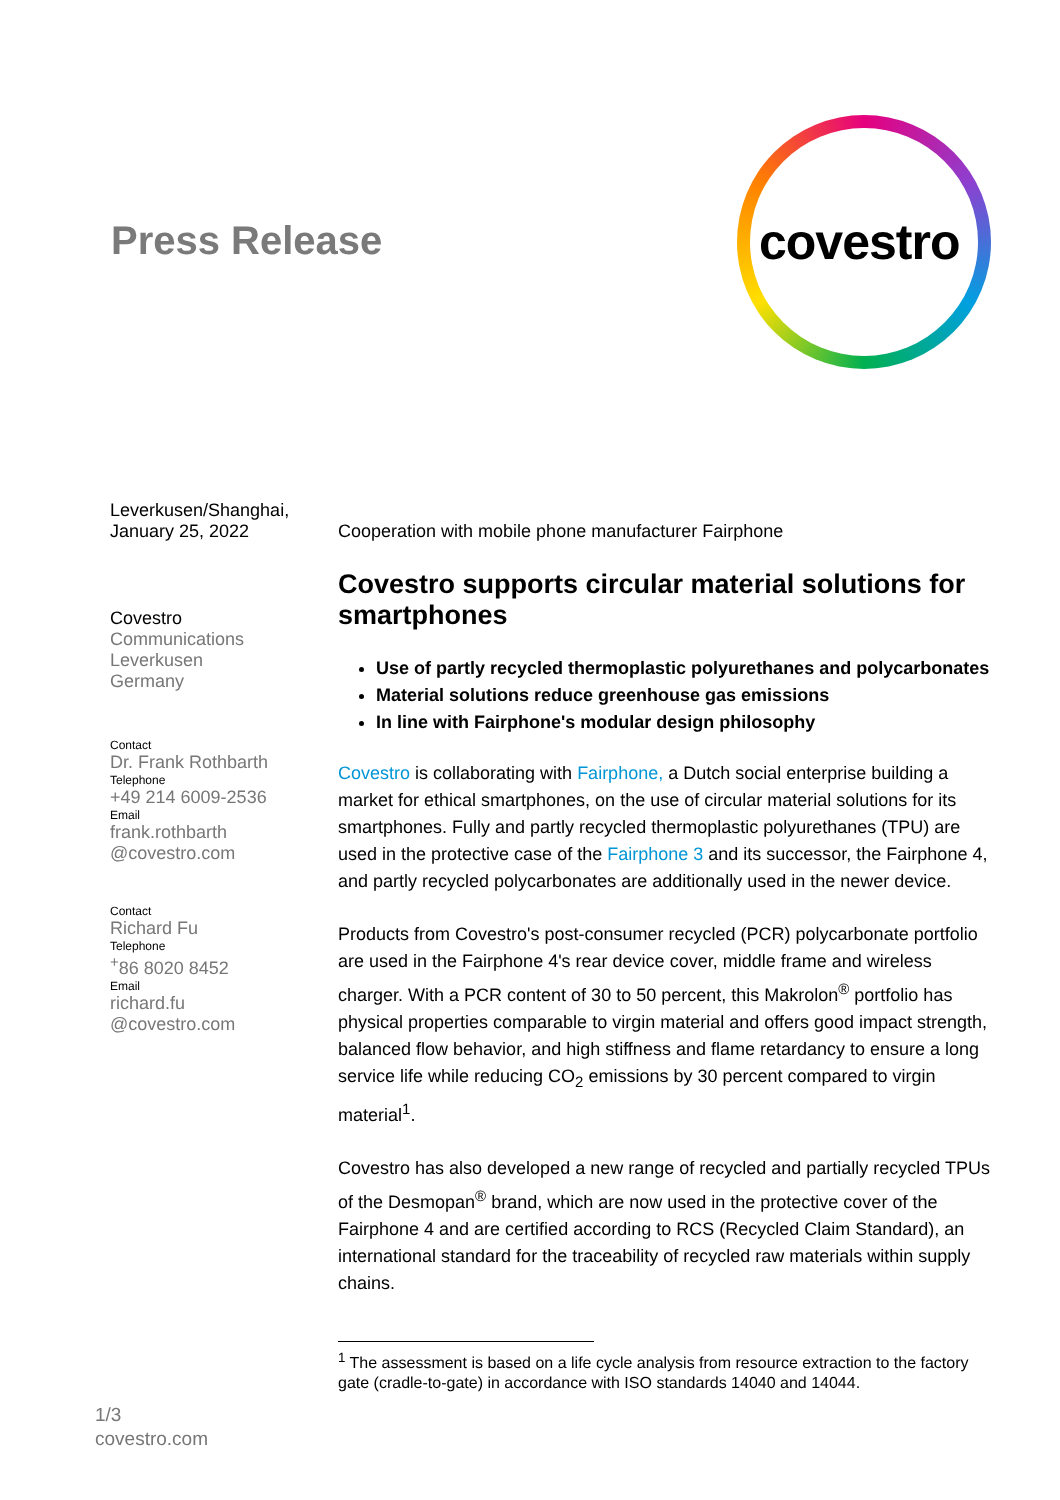Press Release
covestro
Leverkusen/Shanghai,
January 25, 2022
Covestro
Communications
Leverkusen
Germany
Contact
Dr. Frank Rothbarth
Telephone
+49 214 6009-2536
Email
frank.rothbarth
@covestro.com
Contact
Richard Fu
Telephone
<sup>+</sup>86 8020 8452
Email
richard.fu
@covestro.com
Cooperation with mobile phone manufacturer Fairphone
Covestro supports circular material solutions for smartphones
Use of partly recycled thermoplastic polyurethanes and polycarbonates
Material solutions reduce greenhouse gas emissions
In line with Fairphone's modular design philosophy
Covestro is collaborating with Fairphone, a Dutch social enterprise building a market for ethical smartphones, on the use of circular material solutions for its smartphones. Fully and partly recycled thermoplastic polyurethanes (TPU) are used in the protective case of the Fairphone 3 and its successor, the Fairphone 4, and partly recycled polycarbonates are additionally used in the newer device.
Products from Covestro's post-consumer recycled (PCR) polycarbonate portfolio are used in the Fairphone 4's rear device cover, middle frame and wireless charger. With a PCR content of 30 to 50 percent, this Makrolon<sup>®</sup> portfolio has physical properties comparable to virgin material and offers good impact strength, balanced flow behavior, and high stiffness and flame retardancy to ensure a long service life while reducing CO<sub>2</sub> emissions by 30 percent compared to virgin material<sup>1</sup>.
Covestro has also developed a new range of recycled and partially recycled TPUs of the Desmopan<sup>®</sup> brand, which are now used in the protective cover of the Fairphone 4 and are certified according to RCS (Recycled Claim Standard), an international standard for the traceability of recycled raw materials within supply chains.
<sup>1</sup> The assessment is based on a life cycle analysis from resource extraction to the factory gate (cradle-to-gate) in accordance with ISO standards 14040 and 14044.
1/3
covestro.com